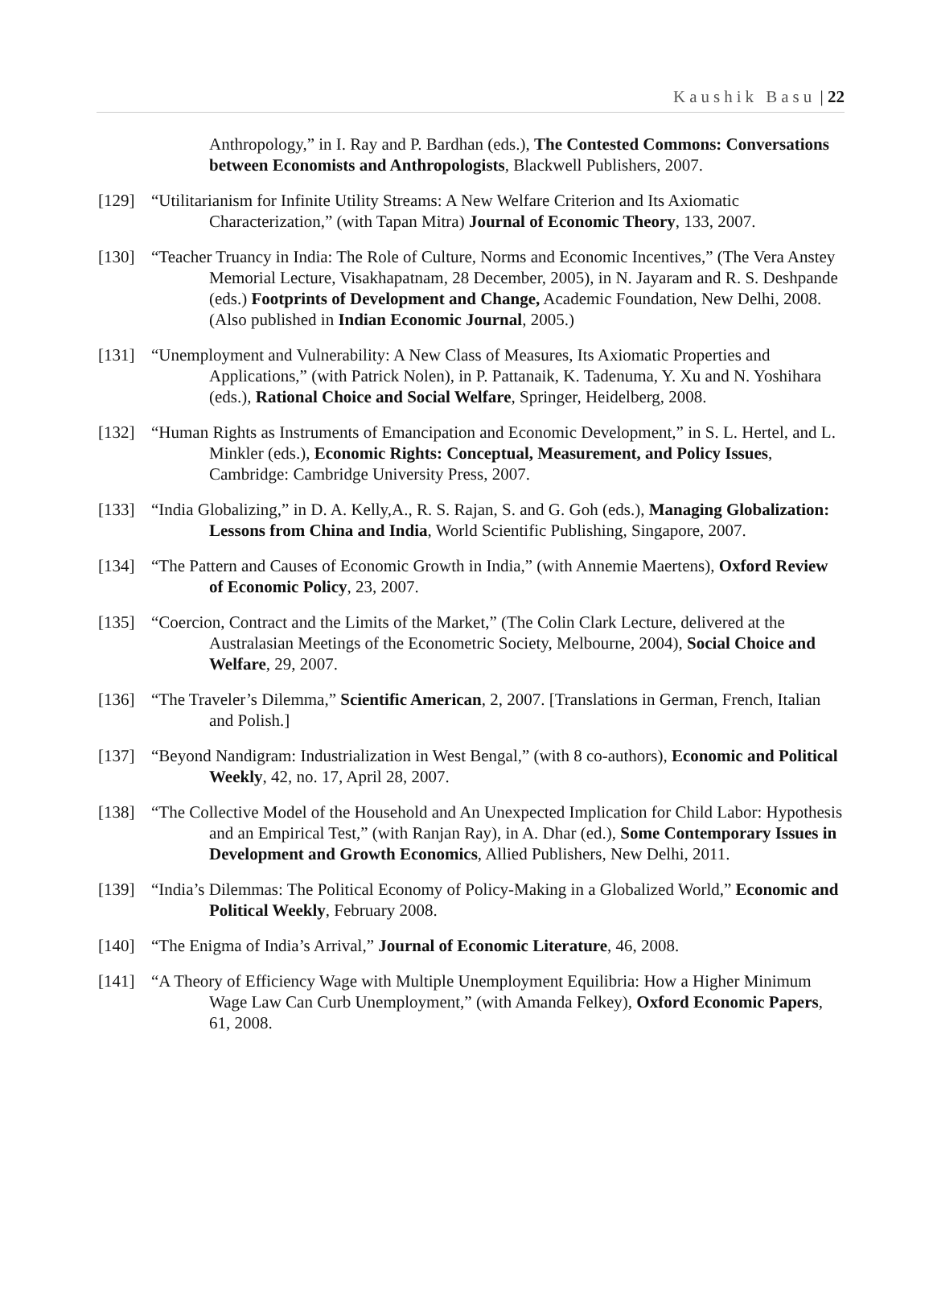Kaushik Basu | 22
Anthropology,” in I. Ray and P. Bardhan (eds.), The Contested Commons: Conversations between Economists and Anthropologists, Blackwell Publishers, 2007.
[129] “Utilitarianism for Infinite Utility Streams: A New Welfare Criterion and Its Axiomatic Characterization,” (with Tapan Mitra) Journal of Economic Theory, 133, 2007.
[130] “Teacher Truancy in India: The Role of Culture, Norms and Economic Incentives,” (The Vera Anstey Memorial Lecture, Visakhapatnam, 28 December, 2005), in N. Jayaram and R. S. Deshpande (eds.) Footprints of Development and Change, Academic Foundation, New Delhi, 2008. (Also published in Indian Economic Journal, 2005.)
[131] “Unemployment and Vulnerability: A New Class of Measures, Its Axiomatic Properties and Applications,” (with Patrick Nolen), in P. Pattanaik, K. Tadenuma, Y. Xu and N. Yoshihara (eds.), Rational Choice and Social Welfare, Springer, Heidelberg, 2008.
[132] “Human Rights as Instruments of Emancipation and Economic Development,” in S. L. Hertel, and L. Minkler (eds.), Economic Rights: Conceptual, Measurement, and Policy Issues, Cambridge: Cambridge University Press, 2007.
[133] “India Globalizing,” in D. A. Kelly,A., R. S. Rajan, S. and G. Goh (eds.), Managing Globalization: Lessons from China and India, World Scientific Publishing, Singapore, 2007.
[134] “The Pattern and Causes of Economic Growth in India,” (with Annemie Maertens), Oxford Review of Economic Policy, 23, 2007.
[135] “Coercion, Contract and the Limits of the Market,” (The Colin Clark Lecture, delivered at the Australasian Meetings of the Econometric Society, Melbourne, 2004), Social Choice and Welfare, 29, 2007.
[136] “The Traveler’s Dilemma,” Scientific American, 2, 2007. [Translations in German, French, Italian and Polish.]
[137] “Beyond Nandigram: Industrialization in West Bengal,” (with 8 co-authors), Economic and Political Weekly, 42, no. 17, April 28, 2007.
[138] “The Collective Model of the Household and An Unexpected Implication for Child Labor: Hypothesis and an Empirical Test,” (with Ranjan Ray), in A. Dhar (ed.), Some Contemporary Issues in Development and Growth Economics, Allied Publishers, New Delhi, 2011.
[139] “India’s Dilemmas: The Political Economy of Policy-Making in a Globalized World,” Economic and Political Weekly, February 2008.
[140] “The Enigma of India’s Arrival,” Journal of Economic Literature, 46, 2008.
[141] “A Theory of Efficiency Wage with Multiple Unemployment Equilibria: How a Higher Minimum Wage Law Can Curb Unemployment,” (with Amanda Felkey), Oxford Economic Papers, 61, 2008.